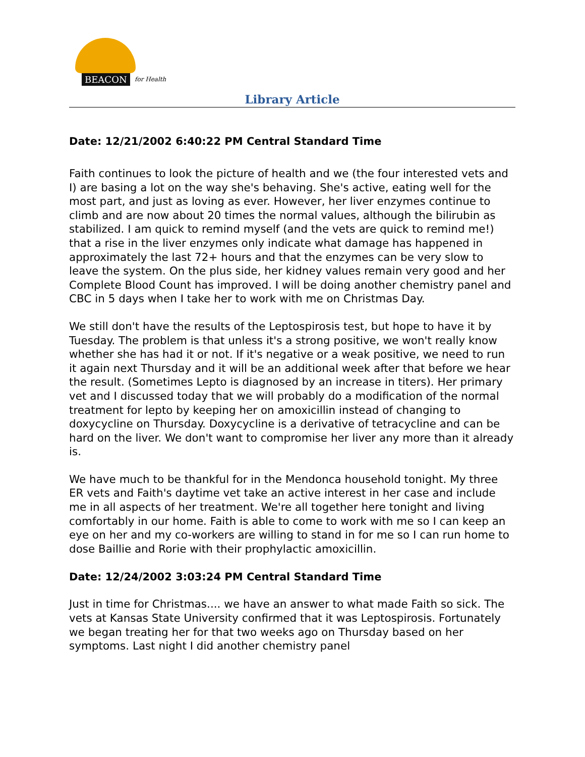BEACON for Health
Library Article
Date: 12/21/2002 6:40:22 PM Central Standard Time
Faith continues to look the picture of health and we (the four interested vets and I) are basing a lot on the way she's behaving. She's active, eating well for the most part, and just as loving as ever. However, her liver enzymes continue to climb and are now about 20 times the normal values, although the bilirubin as stabilized. I am quick to remind myself (and the vets are quick to remind me!) that a rise in the liver enzymes only indicate what damage has happened in approximately the last 72+ hours and that the enzymes can be very slow to leave the system. On the plus side, her kidney values remain very good and her Complete Blood Count has improved. I will be doing another chemistry panel and CBC in 5 days when I take her to work with me on Christmas Day.
We still don't have the results of the Leptospirosis test, but hope to have it by Tuesday. The problem is that unless it's a strong positive, we won't really know whether she has had it or not. If it's negative or a weak positive, we need to run it again next Thursday and it will be an additional week after that before we hear the result. (Sometimes Lepto is diagnosed by an increase in titers). Her primary vet and I discussed today that we will probably do a modification of the normal treatment for lepto by keeping her on amoxicillin instead of changing to doxycycline on Thursday. Doxycycline is a derivative of tetracycline and can be hard on the liver. We don't want to compromise her liver any more than it already is.
We have much to be thankful for in the Mendonca household tonight. My three ER vets and Faith's daytime vet take an active interest in her case and include me in all aspects of her treatment. We're all together here tonight and living comfortably in our home. Faith is able to come to work with me so I can keep an eye on her and my co-workers are willing to stand in for me so I can run home to dose Baillie and Rorie with their prophylactic amoxicillin.
Date: 12/24/2002 3:03:24 PM Central Standard Time
Just in time for Christmas.... we have an answer to what made Faith so sick. The vets at Kansas State University confirmed that it was Leptospirosis. Fortunately we began treating her for that two weeks ago on Thursday based on her symptoms. Last night I did another chemistry panel